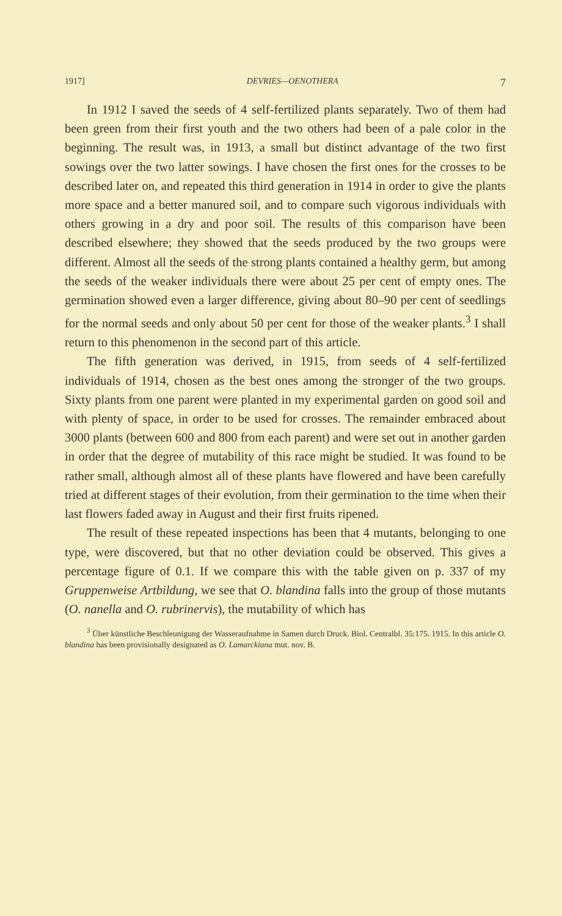1917] DEVRIES—OENOTHERA 7
In 1912 I saved the seeds of 4 self-fertilized plants separately. Two of them had been green from their first youth and the two others had been of a pale color in the beginning. The result was, in 1913, a small but distinct advantage of the two first sowings over the two latter sowings. I have chosen the first ones for the crosses to be described later on, and repeated this third generation in 1914 in order to give the plants more space and a better manured soil, and to compare such vigorous individuals with others growing in a dry and poor soil. The results of this comparison have been described elsewhere; they showed that the seeds produced by the two groups were different. Almost all the seeds of the strong plants contained a healthy germ, but among the seeds of the weaker individuals there were about 25 per cent of empty ones. The germination showed even a larger difference, giving about 80–90 per cent of seedlings for the normal seeds and only about 50 per cent for those of the weaker plants.<sup>3</sup> I shall return to this phenomenon in the second part of this article.
The fifth generation was derived, in 1915, from seeds of 4 self-fertilized individuals of 1914, chosen as the best ones among the stronger of the two groups. Sixty plants from one parent were planted in my experimental garden on good soil and with plenty of space, in order to be used for crosses. The remainder embraced about 3000 plants (between 600 and 800 from each parent) and were set out in another garden in order that the degree of mutability of this race might be studied. It was found to be rather small, although almost all of these plants have flowered and have been carefully tried at different stages of their evolution, from their germination to the time when their last flowers faded away in August and their first fruits ripened.
The result of these repeated inspections has been that 4 mutants, belonging to one type, were discovered, but that no other deviation could be observed. This gives a percentage figure of 0.1. If we compare this with the table given on p. 337 of my Gruppenweise Artbildung, we see that O. blandina falls into the group of those mutants (O. nanella and O. rubrinervis), the mutability of which has
<sup>3</sup> Über künstliche Beschleunigung der Wasseraufnahme in Samen durch Druck. Biol. Centralbl. 35:175. 1915. In this article O. blandina has been provisionally designated as O. Lamarckiana mut. nov. B.